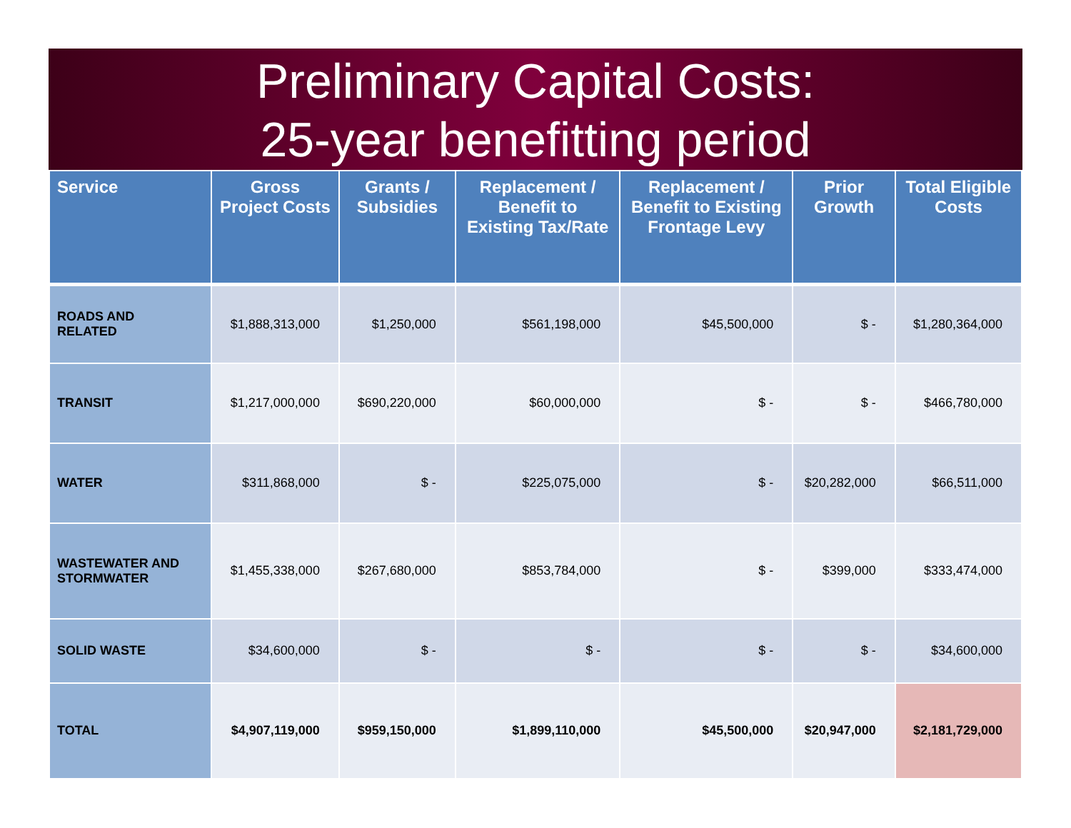Preliminary Capital Costs:
25-year benefitting period
| Service | Gross Project Costs | Grants / Subsidies | Replacement / Benefit to Existing Tax/Rate | Replacement / Benefit to Existing Frontage Levy | Prior Growth | Total Eligible Costs |
| --- | --- | --- | --- | --- | --- | --- |
| ROADS AND RELATED | $1,888,313,000 | $1,250,000 | $561,198,000 | $45,500,000 | $ - | $1,280,364,000 |
| TRANSIT | $1,217,000,000 | $690,220,000 | $60,000,000 | $ - | $ - | $466,780,000 |
| WATER | $311,868,000 | $ - | $225,075,000 | $ - | $20,282,000 | $66,511,000 |
| WASTEWATER AND STORMWATER | $1,455,338,000 | $267,680,000 | $853,784,000 | $ - | $399,000 | $333,474,000 |
| SOLID WASTE | $34,600,000 | $ - | $ - | $ - | $ - | $34,600,000 |
| TOTAL | $4,907,119,000 | $959,150,000 | $1,899,110,000 | $45,500,000 | $20,947,000 | $2,181,729,000 |